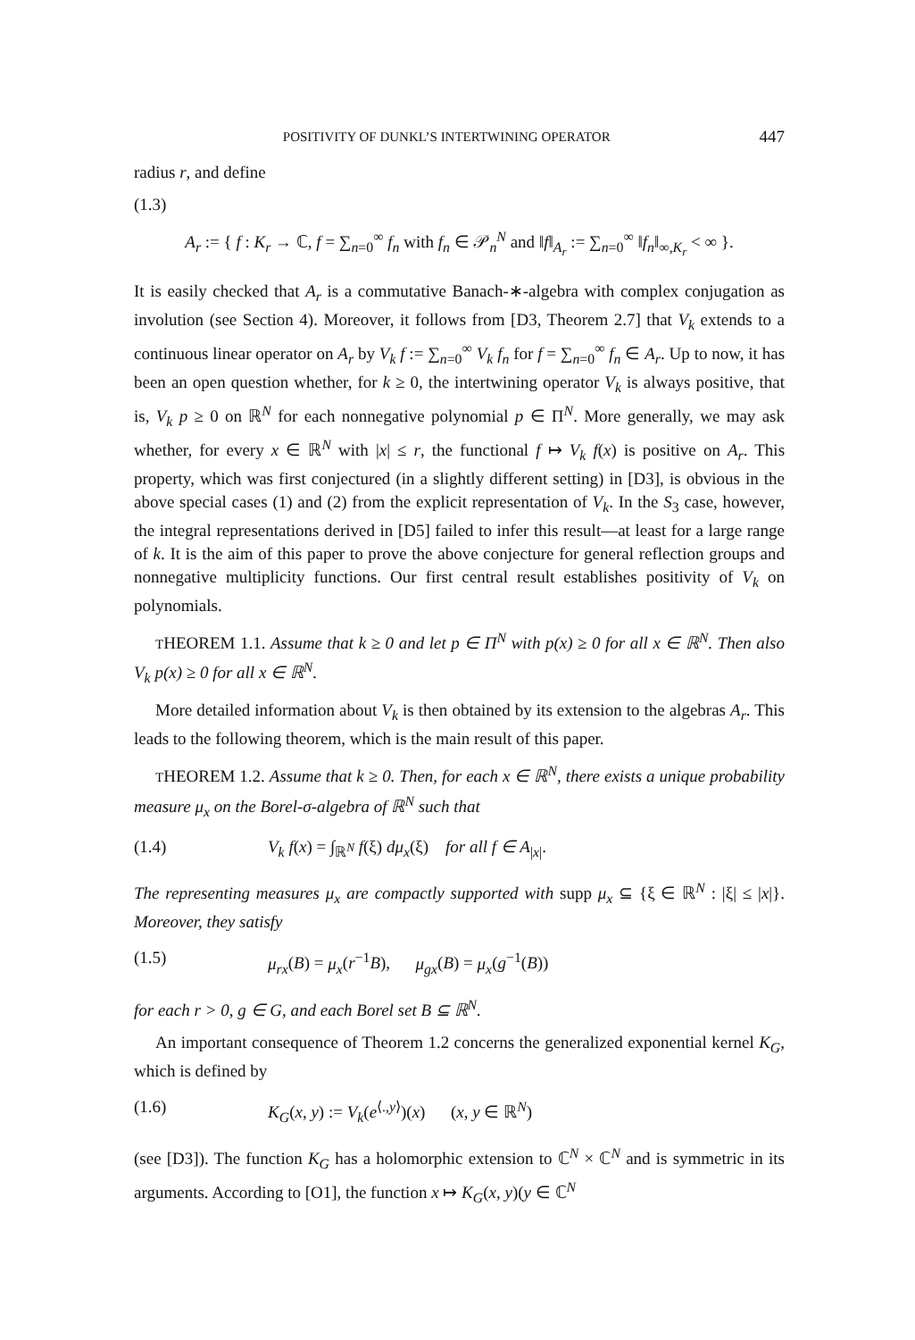POSITIVITY OF DUNKL’S INTERTWINING OPERATOR 447
radius r, and define
(1.3)
A<sub>r</sub> := { f : K<sub>r</sub> → ℂ, f = ∑<sub>n=0</sub><sup>∞</sup> f<sub>n</sub> with f<sub>n</sub> ∈ 𝒫<sub>n</sub><sup>N</sup> and ‖f‖<sub>A<sub>r</sub></sub> := ∑<sub>n=0</sub><sup>∞</sup> ‖f<sub>n</sub>‖<sub>∞,K<sub>r</sub></sub> < ∞ }.
It is easily checked that A<sub>r</sub> is a commutative Banach-∗-algebra with complex conjugation as involution (see Section 4). Moreover, it follows from [D3, Theorem 2.7] that V<sub>k</sub> extends to a continuous linear operator on A<sub>r</sub> by V<sub>k</sub> f := ∑<sub>n=0</sub><sup>∞</sup> V<sub>k</sub> f<sub>n</sub> for f = ∑<sub>n=0</sub><sup>∞</sup> f<sub>n</sub> ∈ A<sub>r</sub>. Up to now, it has been an open question whether, for k ≥ 0, the intertwining operator V<sub>k</sub> is always positive, that is, V<sub>k</sub> p ≥ 0 on ℝ<sup>N</sup> for each nonnegative polynomial p ∈ Π<sup>N</sup>. More generally, we may ask whether, for every x ∈ ℝ<sup>N</sup> with |x| ≤ r, the functional f ↦ V<sub>k</sub> f(x) is positive on A<sub>r</sub>. This property, which was first conjectured (in a slightly different setting) in [D3], is obvious in the above special cases (1) and (2) from the explicit representation of V<sub>k</sub>. In the S<sub>3</sub> case, however, the integral representations derived in [D5] failed to infer this result—at least for a large range of k. It is the aim of this paper to prove the above conjecture for general reflection groups and nonnegative multiplicity functions. Our first central result establishes positivity of V<sub>k</sub> on polynomials.
THEOREM 1.1. Assume that k ≥ 0 and let p ∈ Π<sup>N</sup> with p(x) ≥ 0 for all x ∈ ℝ<sup>N</sup>. Then also V<sub>k</sub> p(x) ≥ 0 for all x ∈ ℝ<sup>N</sup>.
More detailed information about V<sub>k</sub> is then obtained by its extension to the algebras A<sub>r</sub>. This leads to the following theorem, which is the main result of this paper.
THEOREM 1.2. Assume that k ≥ 0. Then, for each x ∈ ℝ<sup>N</sup>, there exists a unique probability measure μ<sub>x</sub> on the Borel-σ-algebra of ℝ<sup>N</sup> such that
(1.4) V<sub>k</sub> f(x) = ∫<sub>ℝ<sup>N</sup></sub> f(ξ) dμ<sub>x</sub>(ξ) for all f ∈ A<sub>|x|</sub>.
The representing measures μ<sub>x</sub> are compactly supported with supp μ<sub>x</sub> ⊆ {ξ ∈ ℝ<sup>N</sup> : |ξ| ≤ |x|}. Moreover, they satisfy
(1.5) μ<sub>rx</sub>(B) = μ<sub>x</sub>(r<sup>−1</sup>B), μ<sub>gx</sub>(B) = μ<sub>x</sub>(g<sup>−1</sup>(B))
for each r > 0, g ∈ G, and each Borel set B ⊆ ℝ<sup>N</sup>.
An important consequence of Theorem 1.2 concerns the generalized exponential kernel K<sub>G</sub>, which is defined by
(1.6) K<sub>G</sub>(x, y) := V<sub>k</sub>(e<sup>⟨.,y⟩</sup>)(x) (x, y ∈ ℝ<sup>N</sup>)
(see [D3]). The function K<sub>G</sub> has a holomorphic extension to ℂ<sup>N</sup> × ℂ<sup>N</sup> and is symmetric in its arguments. According to [O1], the function x ↦ K<sub>G</sub>(x, y)(y ∈ ℂ<sup>N</sup>